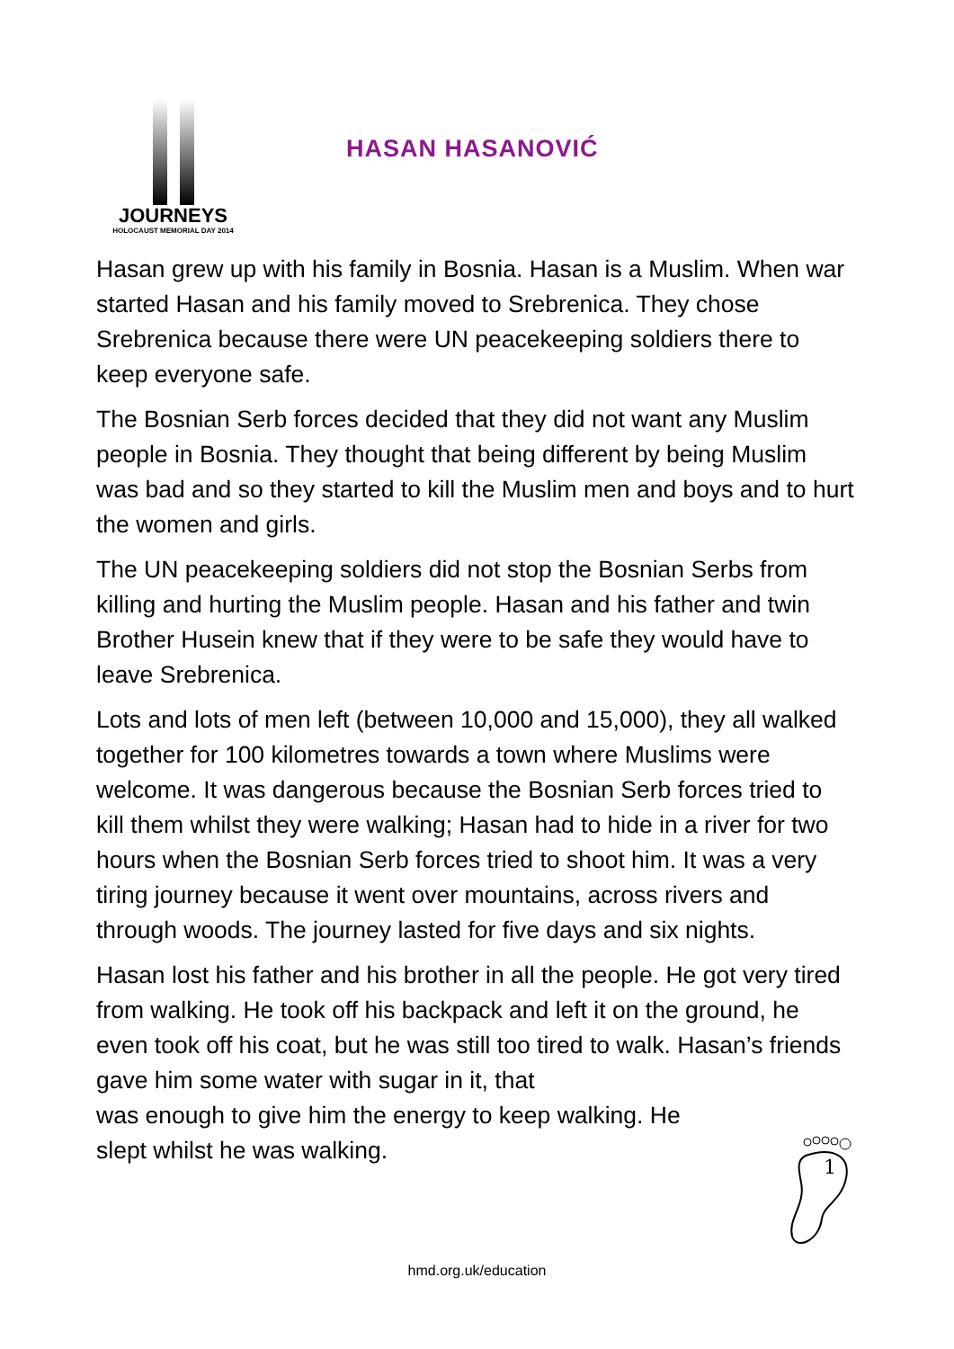JOURNEYS
HOLOCAUST MEMORIAL DAY 2014
HASAN HASANOVIĆ
Hasan grew up with his family in Bosnia. Hasan is a Muslim. When war started Hasan and his family moved to Srebrenica. They chose Srebrenica because there were UN peacekeeping soldiers there to keep everyone safe.
The Bosnian Serb forces decided that they did not want any Muslim people in Bosnia. They thought that being different by being Muslim was bad and so they started to kill the Muslim men and boys and to hurt the women and girls.
The UN peacekeeping soldiers did not stop the Bosnian Serbs from killing and hurting the Muslim people. Hasan and his father and twin Brother Husein knew that if they were to be safe they would have to leave Srebrenica.
Lots and lots of men left (between 10,000 and 15,000), they all walked together for 100 kilometres towards a town where Muslims were welcome. It was dangerous because the Bosnian Serb forces tried to kill them whilst they were walking; Hasan had to hide in a river for two hours when the Bosnian Serb forces tried to shoot him. It was a very tiring journey because it went over mountains, across rivers and through woods. The journey lasted for five days and six nights.
Hasan lost his father and his brother in all the people. He got very tired from walking. He took off his backpack and left it on the ground, he even took off his coat, but he was still too tired to walk. Hasan’s friends gave him some water with sugar in it, that
was enough to give him the energy to keep walking. He
slept whilst he was walking.
1
hmd.org.uk/education